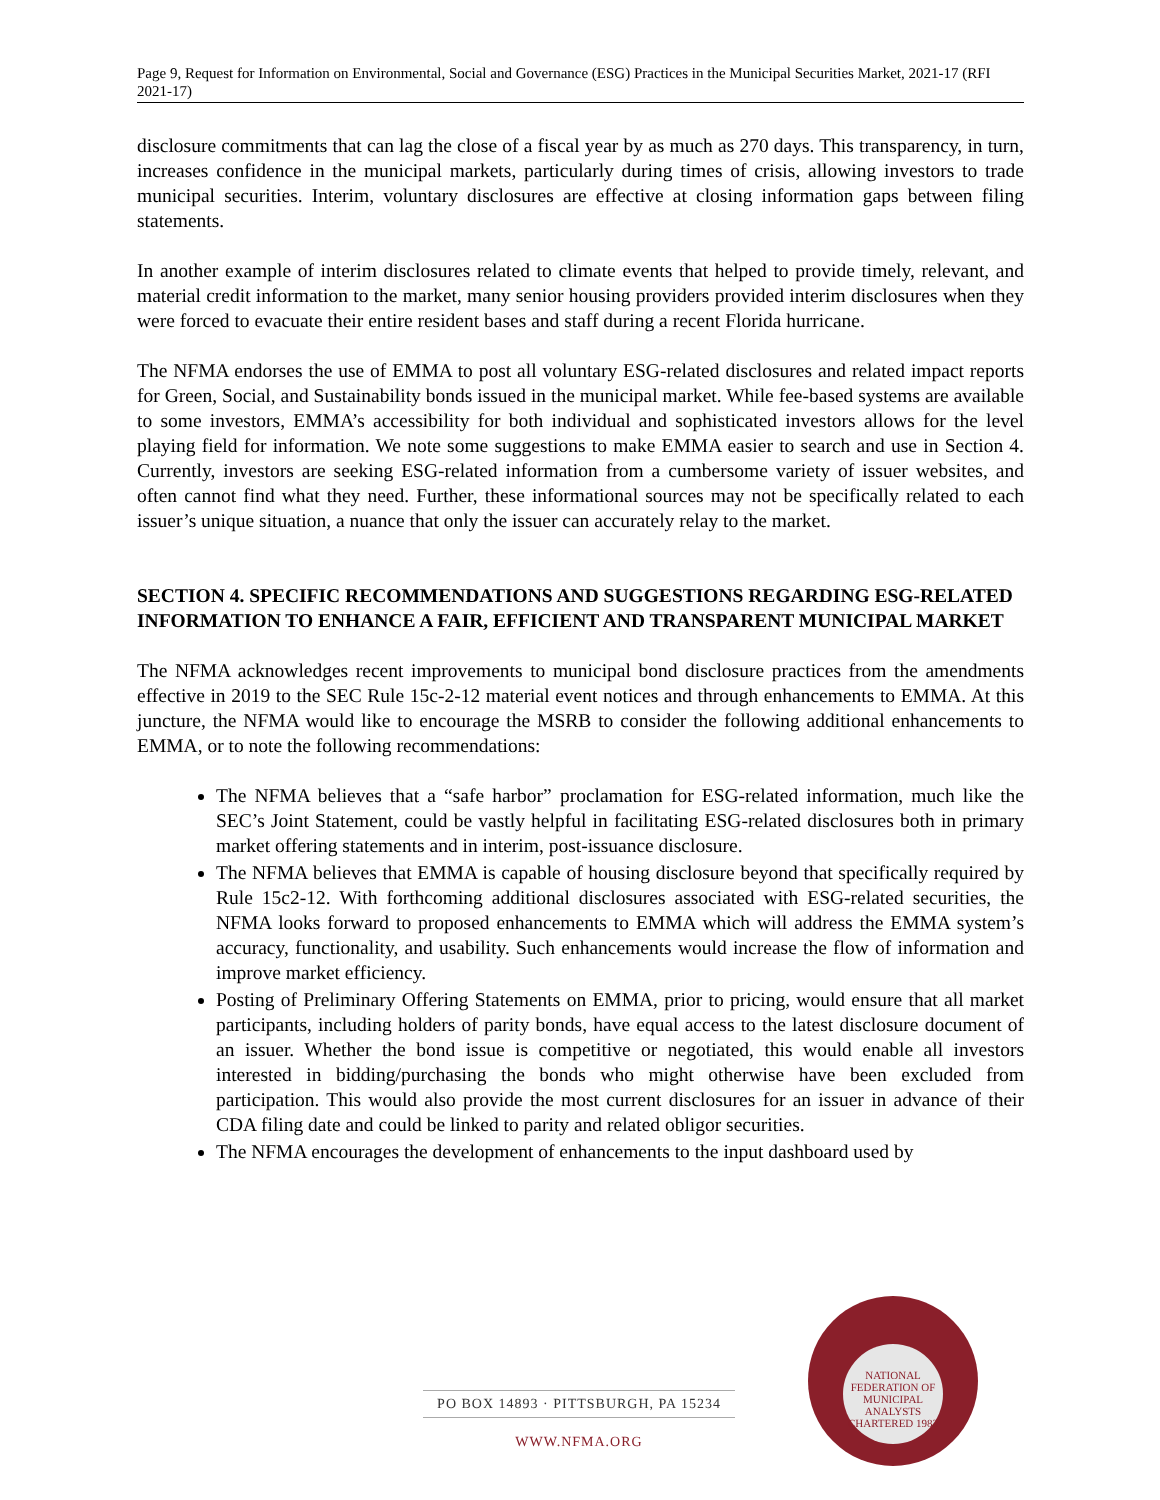Page 9, Request for Information on Environmental, Social and Governance (ESG) Practices in the Municipal Securities Market, 2021-17 (RFI 2021-17)
disclosure commitments that can lag the close of a fiscal year by as much as 270 days. This transparency, in turn, increases confidence in the municipal markets, particularly during times of crisis, allowing investors to trade municipal securities. Interim, voluntary disclosures are effective at closing information gaps between filing statements.
In another example of interim disclosures related to climate events that helped to provide timely, relevant, and material credit information to the market, many senior housing providers provided interim disclosures when they were forced to evacuate their entire resident bases and staff during a recent Florida hurricane.
The NFMA endorses the use of EMMA to post all voluntary ESG-related disclosures and related impact reports for Green, Social, and Sustainability bonds issued in the municipal market. While fee-based systems are available to some investors, EMMA’s accessibility for both individual and sophisticated investors allows for the level playing field for information. We note some suggestions to make EMMA easier to search and use in Section 4. Currently, investors are seeking ESG-related information from a cumbersome variety of issuer websites, and often cannot find what they need. Further, these informational sources may not be specifically related to each issuer’s unique situation, a nuance that only the issuer can accurately relay to the market.
SECTION 4. SPECIFIC RECOMMENDATIONS AND SUGGESTIONS REGARDING ESG-RELATED INFORMATION TO ENHANCE A FAIR, EFFICIENT AND TRANSPARENT MUNICIPAL MARKET
The NFMA acknowledges recent improvements to municipal bond disclosure practices from the amendments effective in 2019 to the SEC Rule 15c-2-12 material event notices and through enhancements to EMMA. At this juncture, the NFMA would like to encourage the MSRB to consider the following additional enhancements to EMMA, or to note the following recommendations:
The NFMA believes that a “safe harbor” proclamation for ESG-related information, much like the SEC’s Joint Statement, could be vastly helpful in facilitating ESG-related disclosures both in primary market offering statements and in interim, post-issuance disclosure.
The NFMA believes that EMMA is capable of housing disclosure beyond that specifically required by Rule 15c2-12. With forthcoming additional disclosures associated with ESG-related securities, the NFMA looks forward to proposed enhancements to EMMA which will address the EMMA system’s accuracy, functionality, and usability. Such enhancements would increase the flow of information and improve market efficiency.
Posting of Preliminary Offering Statements on EMMA, prior to pricing, would ensure that all market participants, including holders of parity bonds, have equal access to the latest disclosure document of an issuer. Whether the bond issue is competitive or negotiated, this would enable all investors interested in bidding/purchasing the bonds who might otherwise have been excluded from participation. This would also provide the most current disclosures for an issuer in advance of their CDA filing date and could be linked to parity and related obligor securities.
The NFMA encourages the development of enhancements to the input dashboard used by
PO BOX 14893 · PITTSBURGH, PA 15234
WWW.NFMA.ORG
NATIONAL FEDERATION OF MUNICIPAL ANALYSTS
CHARTERED 1983